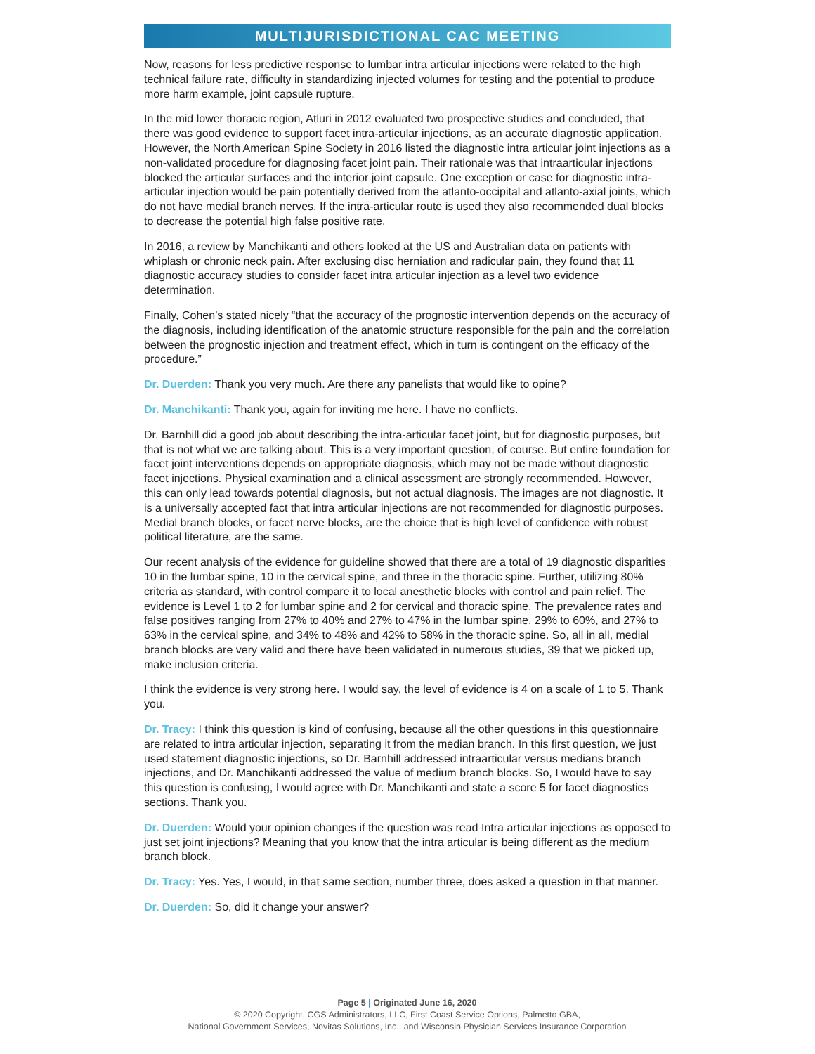MULTIJURISDICTIONAL CAC MEETING
Now, reasons for less predictive response to lumbar intra articular injections were related to the high technical failure rate, difficulty in standardizing injected volumes for testing and the potential to produce more harm example, joint capsule rupture.
In the mid lower thoracic region, Atluri in 2012 evaluated two prospective studies and concluded, that there was good evidence to support facet intra-articular injections, as an accurate diagnostic application. However, the North American Spine Society in 2016 listed the diagnostic intra articular joint injections as a non-validated procedure for diagnosing facet joint pain. Their rationale was that intraarticular injections blocked the articular surfaces and the interior joint capsule. One exception or case for diagnostic intra-articular injection would be pain potentially derived from the atlanto-occipital and atlanto-axial joints, which do not have medial branch nerves. If the intra-articular route is used they also recommended dual blocks to decrease the potential high false positive rate.
In 2016, a review by Manchikanti and others looked at the US and Australian data on patients with whiplash or chronic neck pain. After exclusing disc herniation and radicular pain, they found that 11 diagnostic accuracy studies to consider facet intra articular injection as a level two evidence determination.
Finally, Cohen’s stated nicely “that the accuracy of the prognostic intervention depends on the accuracy of the diagnosis, including identification of the anatomic structure responsible for the pain and the correlation between the prognostic injection and treatment effect, which in turn is contingent on the efficacy of the procedure.”
Dr. Duerden: Thank you very much. Are there any panelists that would like to opine?
Dr. Manchikanti: Thank you, again for inviting me here. I have no conflicts.
Dr. Barnhill did a good job about describing the intra-articular facet joint, but for diagnostic purposes, but that is not what we are talking about. This is a very important question, of course. But entire foundation for facet joint interventions depends on appropriate diagnosis, which may not be made without diagnostic facet injections. Physical examination and a clinical assessment are strongly recommended. However, this can only lead towards potential diagnosis, but not actual diagnosis. The images are not diagnostic. It is a universally accepted fact that intra articular injections are not recommended for diagnostic purposes. Medial branch blocks, or facet nerve blocks, are the choice that is high level of confidence with robust political literature, are the same.
Our recent analysis of the evidence for guideline showed that there are a total of 19 diagnostic disparities 10 in the lumbar spine, 10 in the cervical spine, and three in the thoracic spine. Further, utilizing 80% criteria as standard, with control compare it to local anesthetic blocks with control and pain relief. The evidence is Level 1 to 2 for lumbar spine and 2 for cervical and thoracic spine. The prevalence rates and false positives ranging from 27% to 40% and 27% to 47% in the lumbar spine, 29% to 60%, and 27% to 63% in the cervical spine, and 34% to 48% and 42% to 58% in the thoracic spine. So, all in all, medial branch blocks are very valid and there have been validated in numerous studies, 39 that we picked up, make inclusion criteria.
I think the evidence is very strong here. I would say, the level of evidence is 4 on a scale of 1 to 5. Thank you.
Dr. Tracy: I think this question is kind of confusing, because all the other questions in this questionnaire are related to intra articular injection, separating it from the median branch. In this first question, we just used statement diagnostic injections, so Dr. Barnhill addressed intraarticular versus medians branch injections, and Dr. Manchikanti addressed the value of medium branch blocks. So, I would have to say this question is confusing, I would agree with Dr. Manchikanti and state a score 5 for facet diagnostics sections. Thank you.
Dr. Duerden: Would your opinion changes if the question was read Intra articular injections as opposed to just set joint injections? Meaning that you know that the intra articular is being different as the medium branch block.
Dr. Tracy: Yes. Yes, I would, in that same section, number three, does asked a question in that manner.
Dr. Duerden: So, did it change your answer?
Page 5 | Originated June 16, 2020
© 2020 Copyright, CGS Administrators, LLC, First Coast Service Options, Palmetto GBA,
National Government Services, Novitas Solutions, Inc., and Wisconsin Physician Services Insurance Corporation